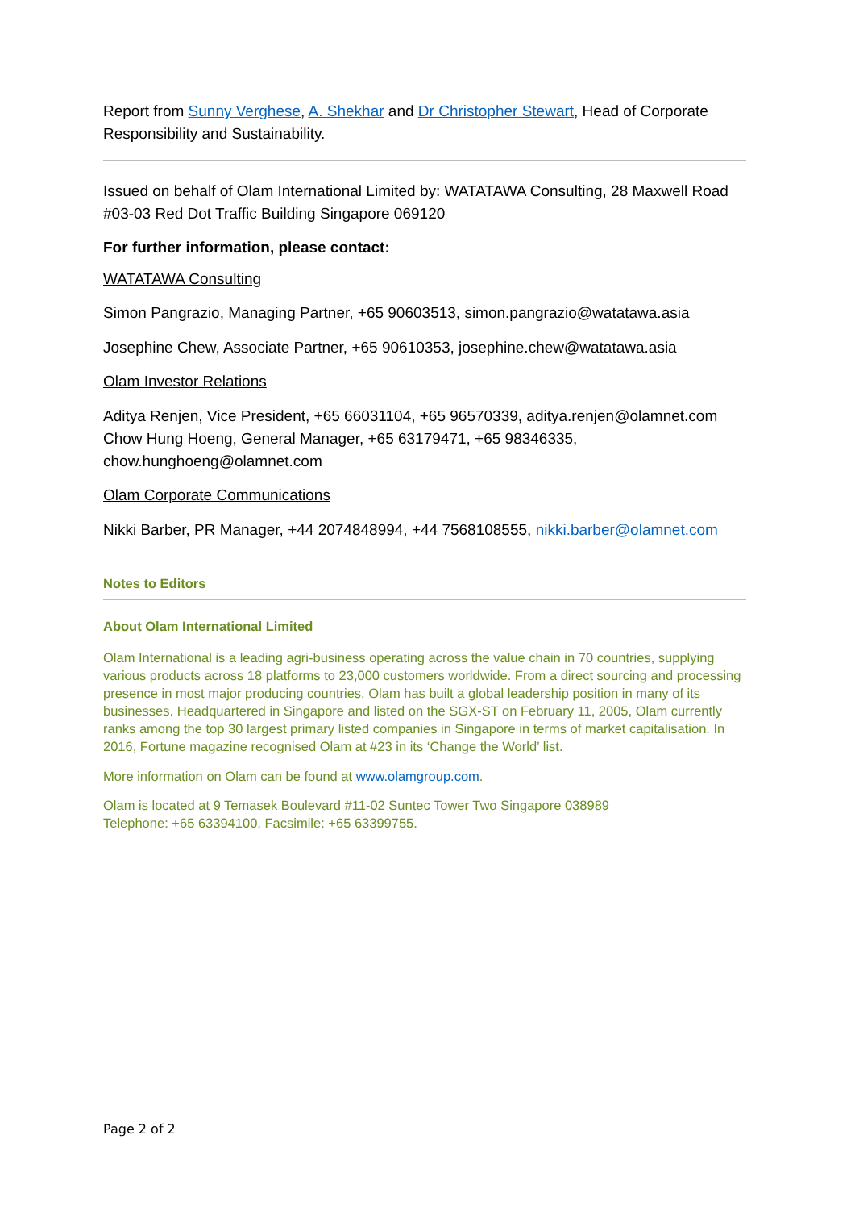Report from Sunny Verghese, A. Shekhar and Dr Christopher Stewart, Head of Corporate Responsibility and Sustainability.
Issued on behalf of Olam International Limited by: WATATAWA Consulting, 28 Maxwell Road #03-03 Red Dot Traffic Building Singapore 069120
For further information, please contact:
WATATAWA Consulting
Simon Pangrazio, Managing Partner, +65 90603513, simon.pangrazio@watatawa.asia
Josephine Chew, Associate Partner, +65 90610353, josephine.chew@watatawa.asia
Olam Investor Relations
Aditya Renjen, Vice President, +65 66031104, +65 96570339, aditya.renjen@olamnet.com
Chow Hung Hoeng, General Manager, +65 63179471, +65 98346335, chow.hunghoeng@olamnet.com
Olam Corporate Communications
Nikki Barber, PR Manager, +44 2074848994, +44 7568108555, nikki.barber@olamnet.com
Notes to Editors
About Olam International Limited
Olam International is a leading agri-business operating across the value chain in 70 countries, supplying various products across 18 platforms to 23,000 customers worldwide. From a direct sourcing and processing presence in most major producing countries, Olam has built a global leadership position in many of its businesses. Headquartered in Singapore and listed on the SGX-ST on February 11, 2005, Olam currently ranks among the top 30 largest primary listed companies in Singapore in terms of market capitalisation. In 2016, Fortune magazine recognised Olam at #23 in its ‘Change the World’ list.
More information on Olam can be found at www.olamgroup.com.
Olam is located at 9 Temasek Boulevard #11-02 Suntec Tower Two Singapore 038989
Telephone: +65 63394100, Facsimile: +65 63399755.
Page 2 of 2